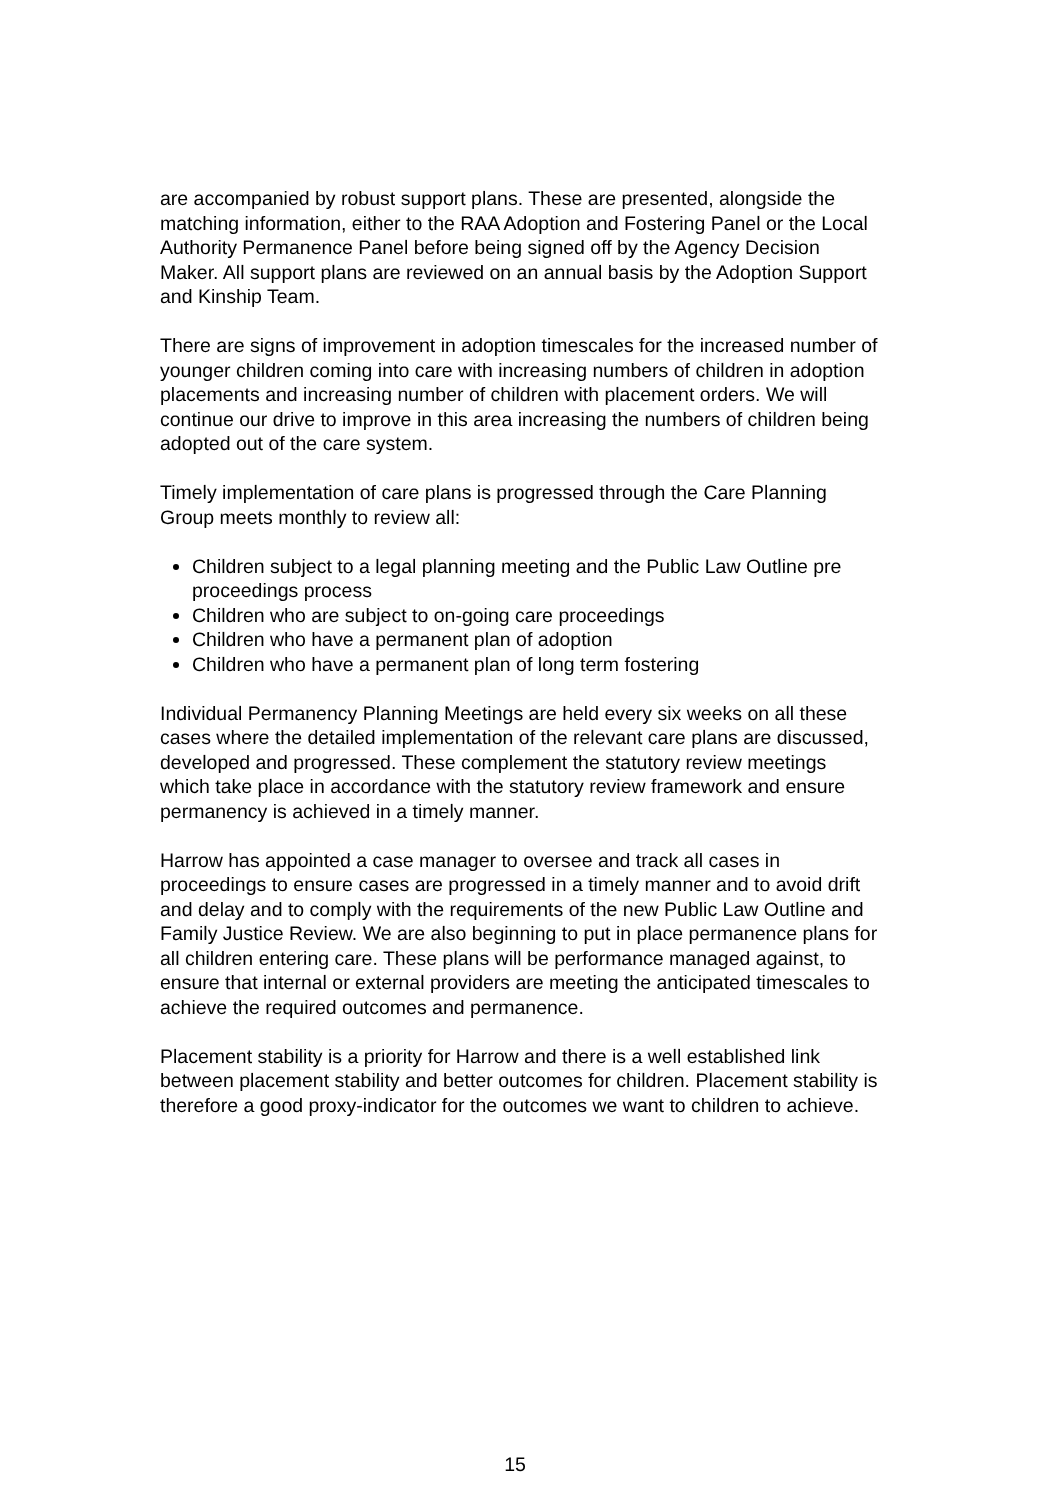are accompanied by robust support plans. These are presented, alongside the matching information, either to the RAA Adoption and Fostering Panel or the Local Authority Permanence Panel before being signed off by the Agency Decision Maker. All support plans are reviewed on an annual basis by the Adoption Support and Kinship Team.
There are signs of improvement in adoption timescales for the increased number of younger children coming into care with increasing numbers of children in adoption placements and increasing number of children with placement orders. We will continue our drive to improve in this area increasing the numbers of children being adopted out of the care system.
Timely implementation of care plans is progressed through the Care Planning Group meets monthly to review all:
Children subject to a legal planning meeting and the Public Law Outline pre proceedings process
Children who are subject to on-going care proceedings
Children who have a permanent plan of adoption
Children who have a permanent plan of long term fostering
Individual Permanency Planning Meetings are held every six weeks on all these cases where the detailed implementation of the relevant care plans are discussed, developed and progressed. These complement the statutory review meetings which take place in accordance with the statutory review framework and ensure permanency is achieved in a timely manner.
Harrow has appointed a case manager to oversee and track all cases in proceedings to ensure cases are progressed in a timely manner and to avoid drift and delay and to comply with the requirements of the new Public Law Outline and Family Justice Review. We are also beginning to put in place permanence plans for all children entering care. These plans will be performance managed against, to ensure that internal or external providers are meeting the anticipated timescales to achieve the required outcomes and permanence.
Placement stability is a priority for Harrow and there is a well established link between placement stability and better outcomes for children. Placement stability is therefore a good proxy-indicator for the outcomes we want to children to achieve.
15